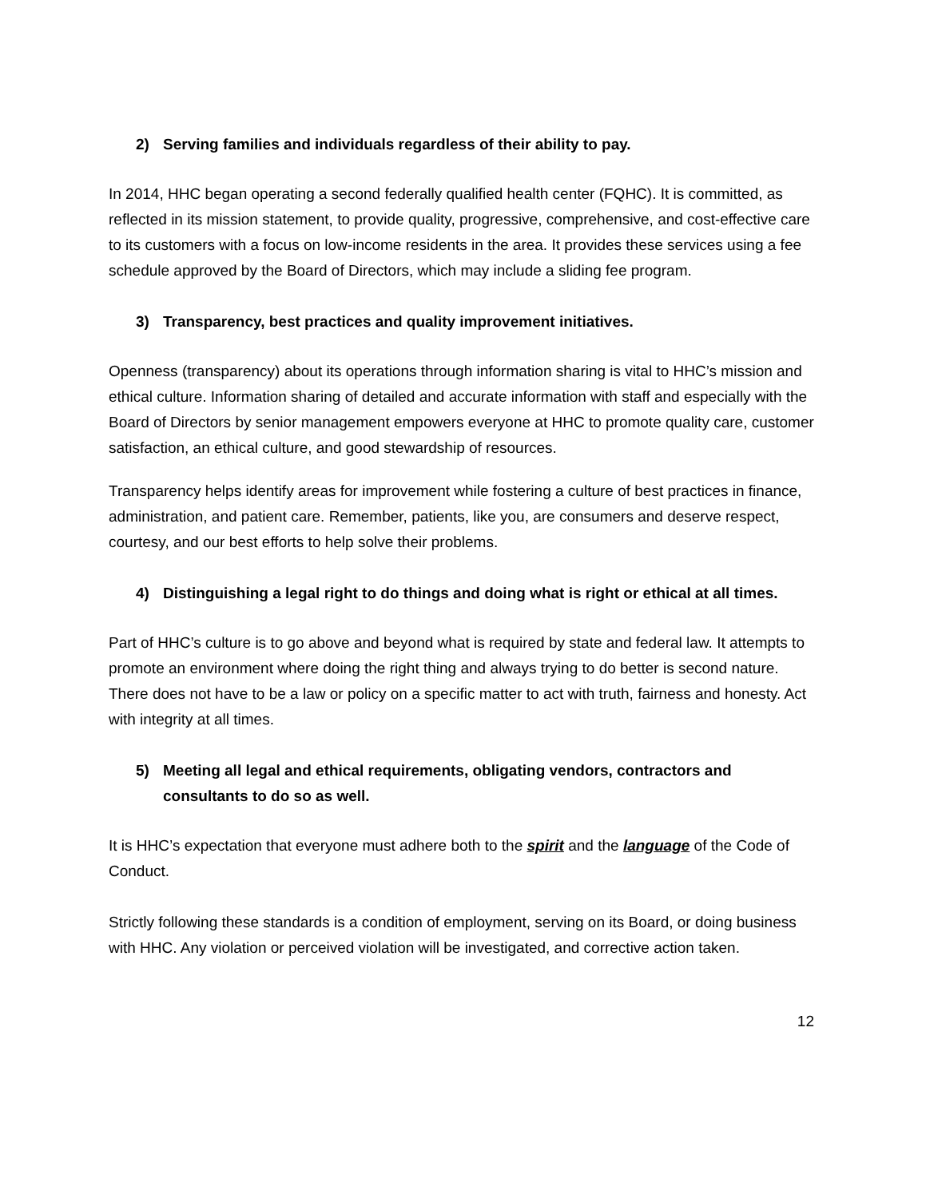2) Serving families and individuals regardless of their ability to pay.
In 2014, HHC began operating a second federally qualified health center (FQHC). It is committed, as reflected in its mission statement, to provide quality, progressive, comprehensive, and cost-effective care to its customers with a focus on low-income residents in the area. It provides these services using a fee schedule approved by the Board of Directors, which may include a sliding fee program.
3) Transparency, best practices and quality improvement initiatives.
Openness (transparency) about its operations through information sharing is vital to HHC’s mission and ethical culture. Information sharing of detailed and accurate information with staff and especially with the Board of Directors by senior management empowers everyone at HHC to promote quality care, customer satisfaction, an ethical culture, and good stewardship of resources.
Transparency helps identify areas for improvement while fostering a culture of best practices in finance, administration, and patient care. Remember, patients, like you, are consumers and deserve respect, courtesy, and our best efforts to help solve their problems.
4) Distinguishing a legal right to do things and doing what is right or ethical at all times.
Part of HHC’s culture is to go above and beyond what is required by state and federal law. It attempts to promote an environment where doing the right thing and always trying to do better is second nature. There does not have to be a law or policy on a specific matter to act with truth, fairness and honesty. Act with integrity at all times.
5) Meeting all legal and ethical requirements, obligating vendors, contractors and consultants to do so as well.
It is HHC’s expectation that everyone must adhere both to the spirit and the language of the Code of Conduct.
Strictly following these standards is a condition of employment, serving on its Board, or doing business with HHC. Any violation or perceived violation will be investigated, and corrective action taken.
12